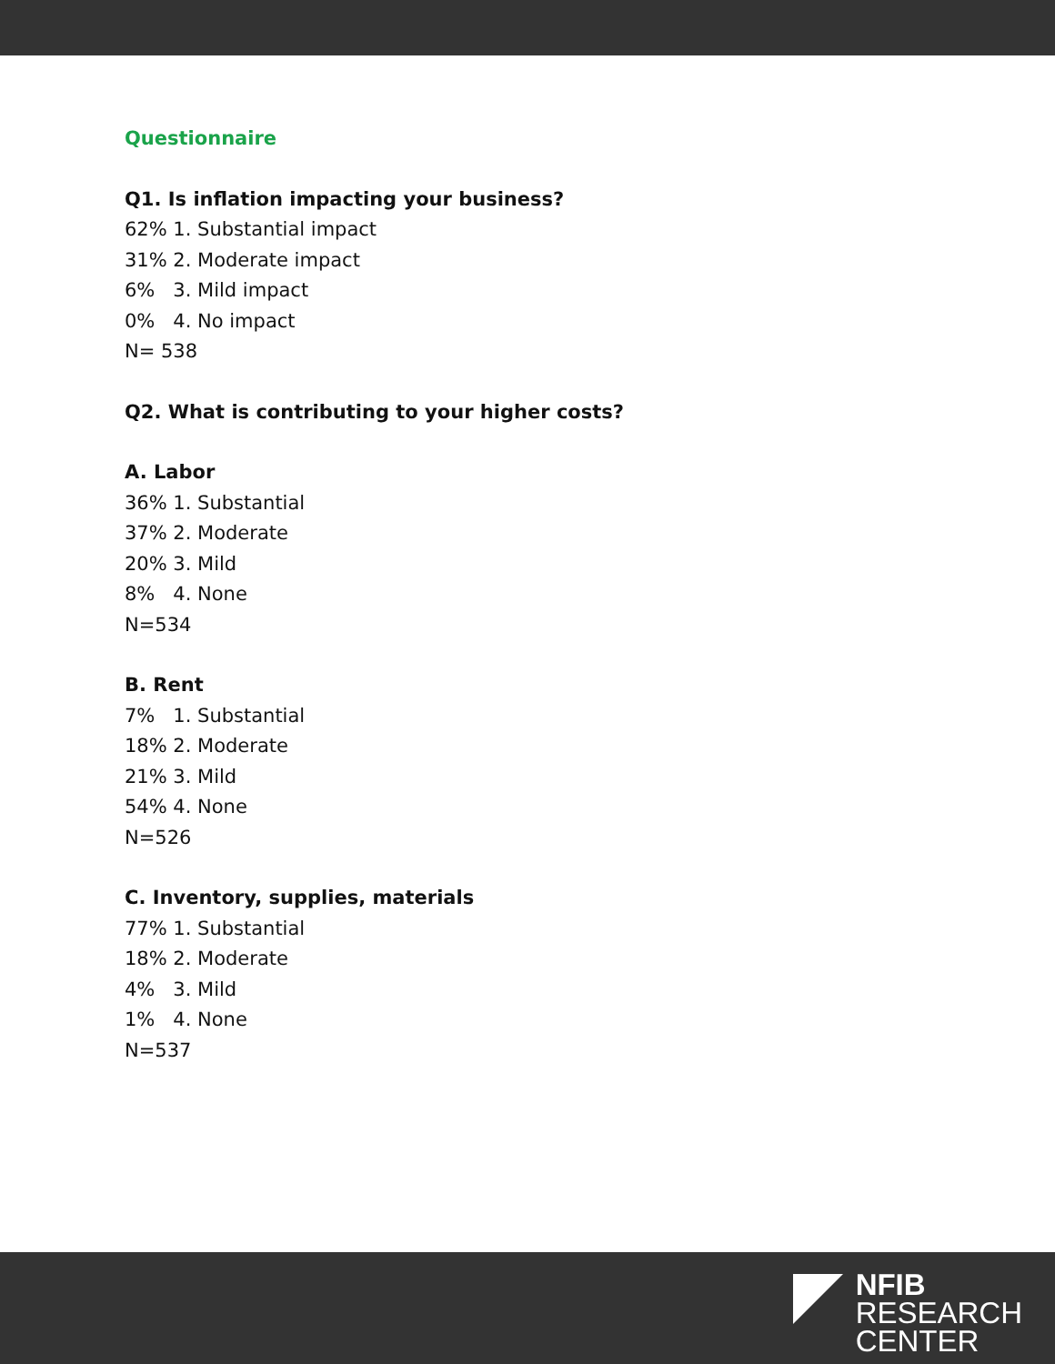Questionnaire
Q1. Is inflation impacting your business?
62% 1. Substantial impact
31% 2. Moderate impact
6% 3. Mild impact
0% 4. No impact
N= 538
Q2. What is contributing to your higher costs?
A. Labor
36% 1. Substantial
37% 2. Moderate
20% 3. Mild
8% 4. None
N=534
B. Rent
7% 1. Substantial
18% 2. Moderate
21% 3. Mild
54% 4. None
N=526
C. Inventory, supplies, materials
77% 1. Substantial
18% 2. Moderate
4% 3. Mild
1% 4. None
N=537
NFIB
RESEARCH
CENTER